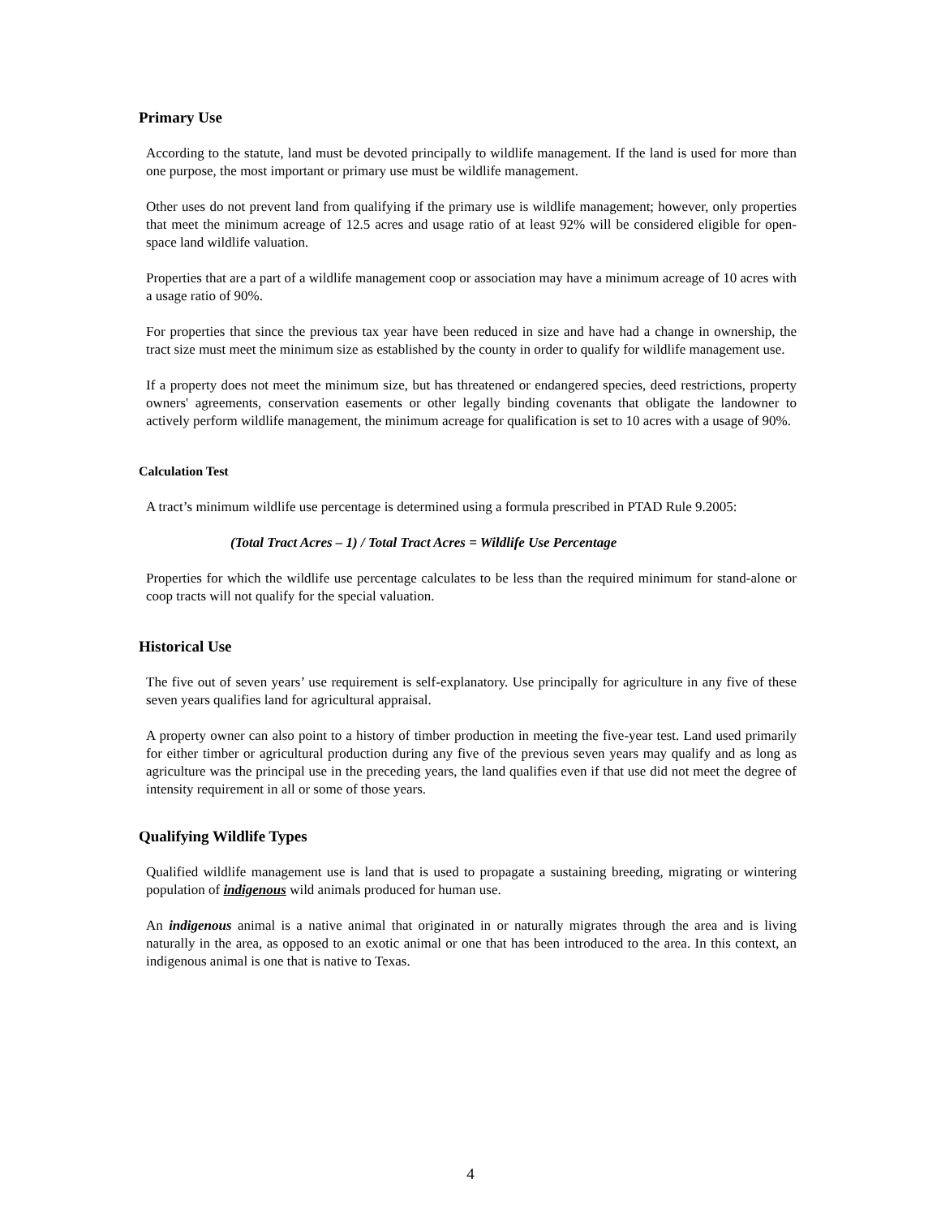Primary Use
According to the statute, land must be devoted principally to wildlife management. If the land is used for more than one purpose, the most important or primary use must be wildlife management.
Other uses do not prevent land from qualifying if the primary use is wildlife management; however, only properties that meet the minimum acreage of 12.5 acres and usage ratio of at least 92% will be considered eligible for open-space land wildlife valuation.
Properties that are a part of a wildlife management coop or association may have a minimum acreage of 10 acres with a usage ratio of 90%.
For properties that since the previous tax year have been reduced in size and have had a change in ownership, the tract size must meet the minimum size as established by the county in order to qualify for wildlife management use.
If a property does not meet the minimum size, but has threatened or endangered species, deed restrictions, property owners' agreements, conservation easements or other legally binding covenants that obligate the landowner to actively perform wildlife management, the minimum acreage for qualification is set to 10 acres with a usage of 90%.
Calculation Test
A tract’s minimum wildlife use percentage is determined using a formula prescribed in PTAD Rule 9.2005:
(Total Tract Acres – 1) / Total Tract Acres = Wildlife Use Percentage
Properties for which the wildlife use percentage calculates to be less than the required minimum for stand-alone or coop tracts will not qualify for the special valuation.
Historical Use
The five out of seven years’ use requirement is self-explanatory. Use principally for agriculture in any five of these seven years qualifies land for agricultural appraisal.
A property owner can also point to a history of timber production in meeting the five-year test. Land used primarily for either timber or agricultural production during any five of the previous seven years may qualify and as long as agriculture was the principal use in the preceding years, the land qualifies even if that use did not meet the degree of intensity requirement in all or some of those years.
Qualifying Wildlife Types
Qualified wildlife management use is land that is used to propagate a sustaining breeding, migrating or wintering population of indigenous wild animals produced for human use.
An indigenous animal is a native animal that originated in or naturally migrates through the area and is living naturally in the area, as opposed to an exotic animal or one that has been introduced to the area. In this context, an indigenous animal is one that is native to Texas.
4